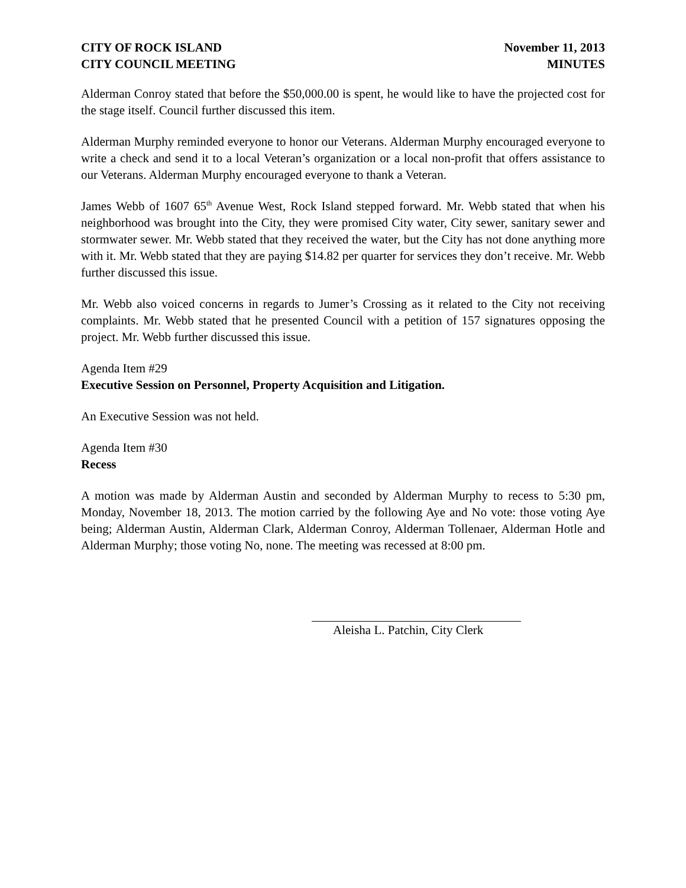CITY OF ROCK ISLAND
CITY COUNCIL MEETING
November 11, 2013
MINUTES
Alderman Conroy stated that before the $50,000.00 is spent, he would like to have the projected cost for the stage itself. Council further discussed this item.
Alderman Murphy reminded everyone to honor our Veterans. Alderman Murphy encouraged everyone to write a check and send it to a local Veteran’s organization or a local non-profit that offers assistance to our Veterans. Alderman Murphy encouraged everyone to thank a Veteran.
James Webb of 1607 65<sup>th</sup> Avenue West, Rock Island stepped forward. Mr. Webb stated that when his neighborhood was brought into the City, they were promised City water, City sewer, sanitary sewer and stormwater sewer. Mr. Webb stated that they received the water, but the City has not done anything more with it. Mr. Webb stated that they are paying $14.82 per quarter for services they don’t receive. Mr. Webb further discussed this issue.
Mr. Webb also voiced concerns in regards to Jumer’s Crossing as it related to the City not receiving complaints. Mr. Webb stated that he presented Council with a petition of 157 signatures opposing the project. Mr. Webb further discussed this issue.
Agenda Item #29
Executive Session on Personnel, Property Acquisition and Litigation.
An Executive Session was not held.
Agenda Item #30
Recess
A motion was made by Alderman Austin and seconded by Alderman Murphy to recess to 5:30 pm, Monday, November 18, 2013. The motion carried by the following Aye and No vote: those voting Aye being; Alderman Austin, Alderman Clark, Alderman Conroy, Alderman Tollenaer, Alderman Hotle and Alderman Murphy; those voting No, none. The meeting was recessed at 8:00 pm.
Aleisha L. Patchin, City Clerk